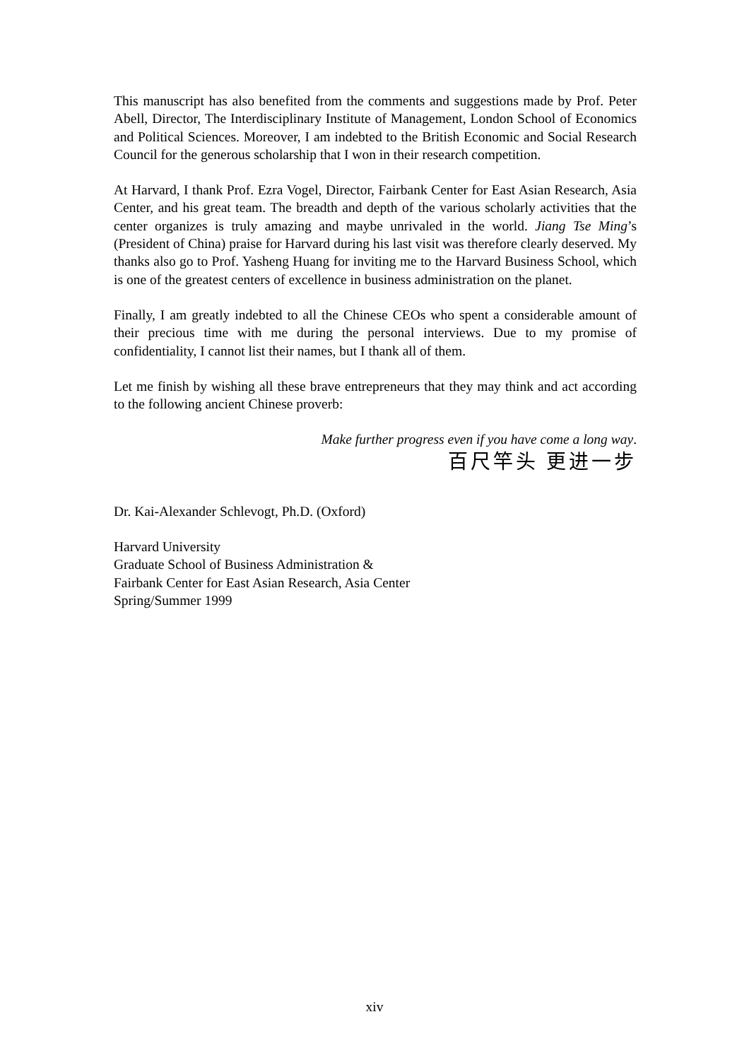This manuscript has also benefited from the comments and suggestions made by Prof. Peter Abell, Director, The Interdisciplinary Institute of Management, London School of Economics and Political Sciences. Moreover, I am indebted to the British Economic and Social Research Council for the generous scholarship that I won in their research competition.
At Harvard, I thank Prof. Ezra Vogel, Director, Fairbank Center for East Asian Research, Asia Center, and his great team. The breadth and depth of the various scholarly activities that the center organizes is truly amazing and maybe unrivaled in the world. Jiang Tse Ming’s (President of China) praise for Harvard during his last visit was therefore clearly deserved. My thanks also go to Prof. Yasheng Huang for inviting me to the Harvard Business School, which is one of the greatest centers of excellence in business administration on the planet.
Finally, I am greatly indebted to all the Chinese CEOs who spent a considerable amount of their precious time with me during the personal interviews. Due to my promise of confidentiality, I cannot list their names, but I thank all of them.
Let me finish by wishing all these brave entrepreneurs that they may think and act according to the following ancient Chinese proverb:
Make further progress even if you have come a long way.
百尺竿头 更进一步
Dr. Kai-Alexander Schlevogt, Ph.D. (Oxford)
Harvard University
Graduate School of Business Administration &
Fairbank Center for East Asian Research, Asia Center
Spring/Summer 1999
xiv